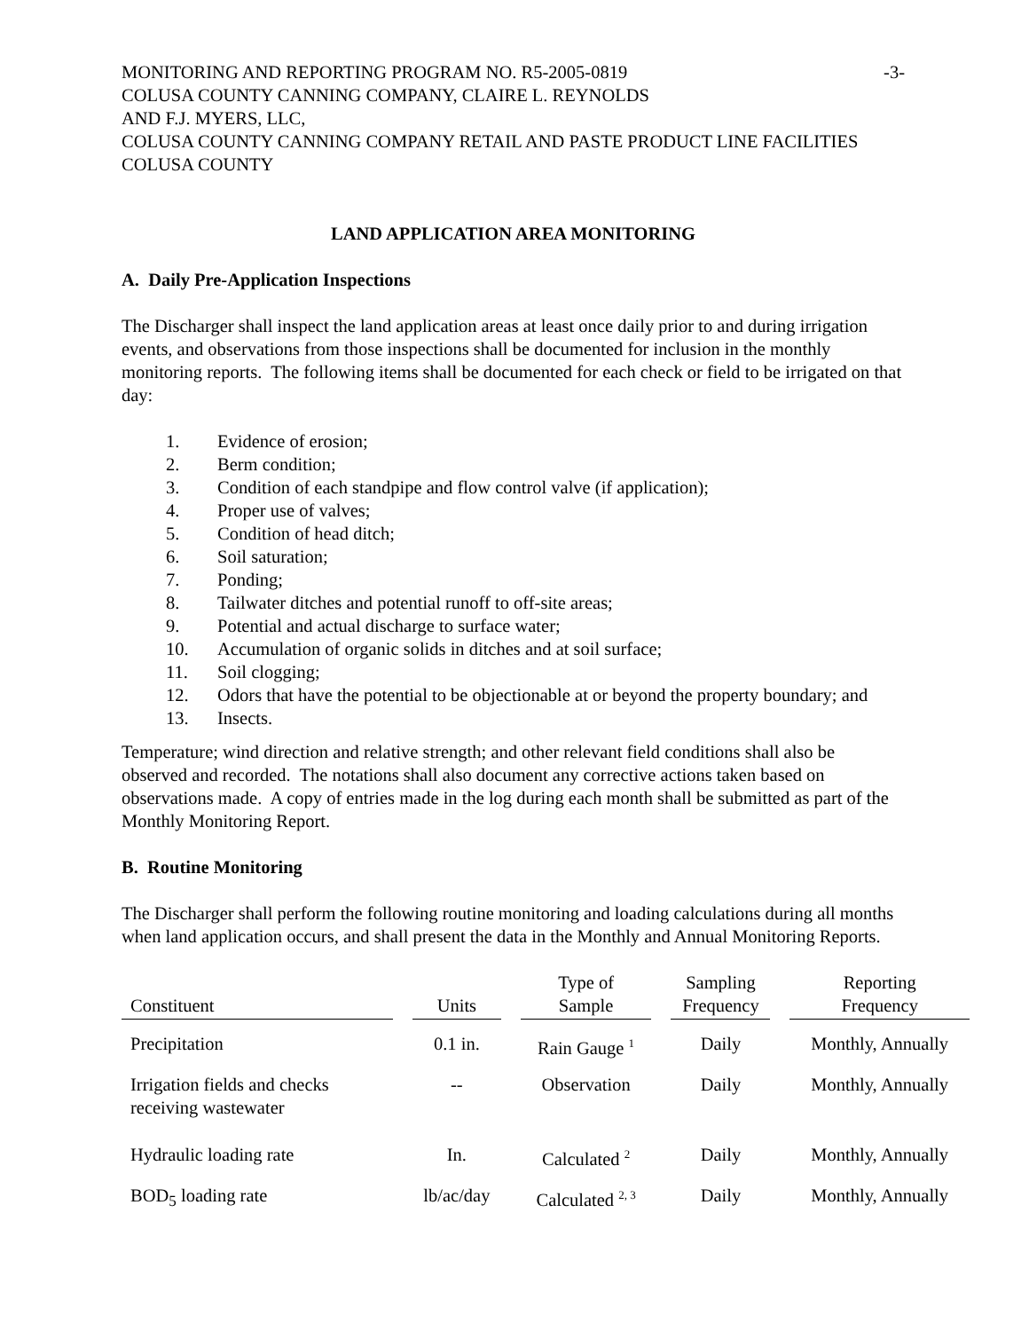MONITORING AND REPORTING PROGRAM NO. R5-2005-0819 -3-
COLUSA COUNTY CANNING COMPANY, CLAIRE L. REYNOLDS
AND F.J. MYERS, LLC,
COLUSA COUNTY CANNING COMPANY RETAIL AND PASTE PRODUCT LINE FACILITIES
COLUSA COUNTY
LAND APPLICATION AREA MONITORING
A. Daily Pre-Application Inspections
The Discharger shall inspect the land application areas at least once daily prior to and during irrigation events, and observations from those inspections shall be documented for inclusion in the monthly monitoring reports. The following items shall be documented for each check or field to be irrigated on that day:
1. Evidence of erosion;
2. Berm condition;
3. Condition of each standpipe and flow control valve (if application);
4. Proper use of valves;
5. Condition of head ditch;
6. Soil saturation;
7. Ponding;
8. Tailwater ditches and potential runoff to off-site areas;
9. Potential and actual discharge to surface water;
10. Accumulation of organic solids in ditches and at soil surface;
11. Soil clogging;
12. Odors that have the potential to be objectionable at or beyond the property boundary; and
13. Insects.
Temperature; wind direction and relative strength; and other relevant field conditions shall also be observed and recorded. The notations shall also document any corrective actions taken based on observations made. A copy of entries made in the log during each month shall be submitted as part of the Monthly Monitoring Report.
B. Routine Monitoring
The Discharger shall perform the following routine monitoring and loading calculations during all months when land application occurs, and shall present the data in the Monthly and Annual Monitoring Reports.
| Constituent | Units | Type of Sample | Sampling Frequency | Reporting Frequency |
| --- | --- | --- | --- | --- |
| Precipitation | 0.1 in. | Rain Gauge <sup>1</sup> | Daily | Monthly, Annually |
| Irrigation fields and checks receiving wastewater | -- | Observation | Daily | Monthly, Annually |
| Hydraulic loading rate | In. | Calculated <sup>2</sup> | Daily | Monthly, Annually |
| BOD<sub>5</sub> loading rate | lb/ac/day | Calculated <sup>2, 3</sup> | Daily | Monthly, Annually |